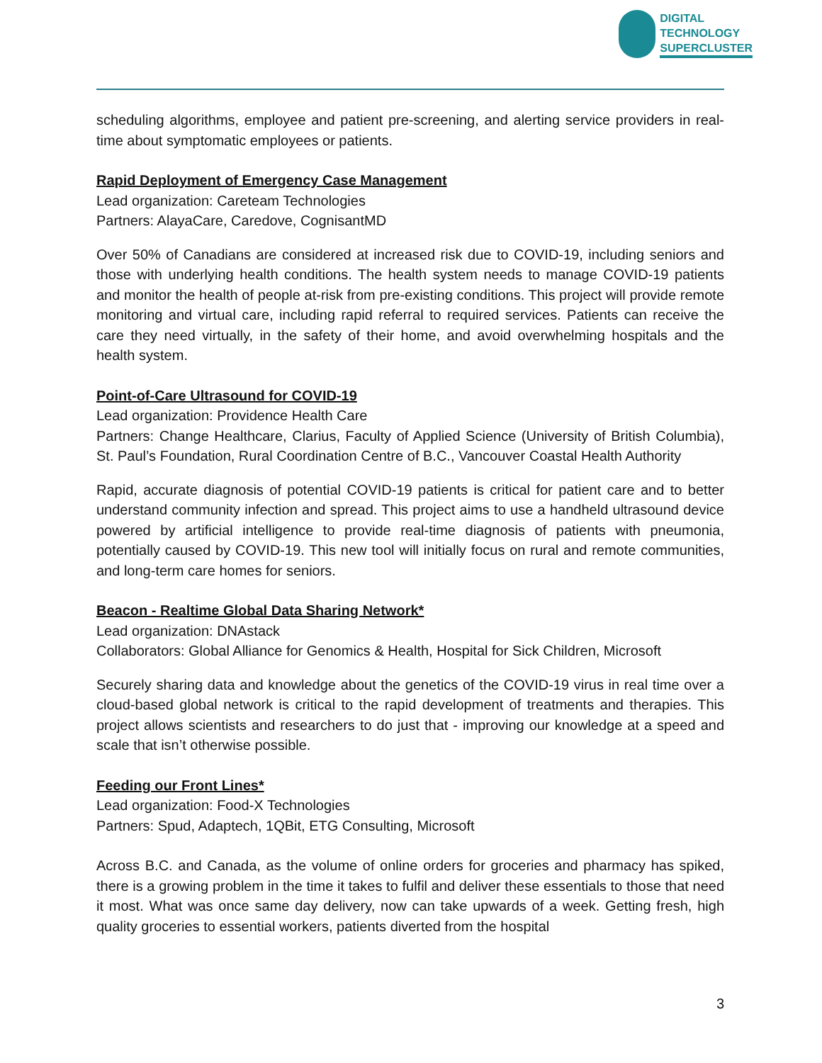DIGITAL
TECHNOLOGY
SUPERCLUSTER
scheduling algorithms, employee and patient pre-screening, and alerting service providers in real-time about symptomatic employees or patients.
Rapid Deployment of Emergency Case Management
Lead organization: Careteam Technologies
Partners: AlayaCare, Caredove, CognisantMD
Over 50% of Canadians are considered at increased risk due to COVID-19, including seniors and those with underlying health conditions. The health system needs to manage COVID-19 patients and monitor the health of people at-risk from pre-existing conditions. This project will provide remote monitoring and virtual care, including rapid referral to required services. Patients can receive the care they need virtually, in the safety of their home, and avoid overwhelming hospitals and the health system.
Point-of-Care Ultrasound for COVID-19
Lead organization: Providence Health Care
Partners: Change Healthcare, Clarius, Faculty of Applied Science (University of British Columbia), St. Paul’s Foundation, Rural Coordination Centre of B.C., Vancouver Coastal Health Authority
Rapid, accurate diagnosis of potential COVID-19 patients is critical for patient care and to better understand community infection and spread. This project aims to use a handheld ultrasound device powered by artificial intelligence to provide real-time diagnosis of patients with pneumonia, potentially caused by COVID-19. This new tool will initially focus on rural and remote communities, and long-term care homes for seniors.
Beacon - Realtime Global Data Sharing Network*
Lead organization: DNAstack
Collaborators: Global Alliance for Genomics & Health, Hospital for Sick Children, Microsoft
Securely sharing data and knowledge about the genetics of the COVID-19 virus in real time over a cloud-based global network is critical to the rapid development of treatments and therapies. This project allows scientists and researchers to do just that - improving our knowledge at a speed and scale that isn’t otherwise possible.
Feeding our Front Lines*
Lead organization: Food-X Technologies
Partners: Spud, Adaptech, 1QBit, ETG Consulting, Microsoft
Across B.C. and Canada, as the volume of online orders for groceries and pharmacy has spiked, there is a growing problem in the time it takes to fulfil and deliver these essentials to those that need it most. What was once same day delivery, now can take upwards of a week. Getting fresh, high quality groceries to essential workers, patients diverted from the hospital
3